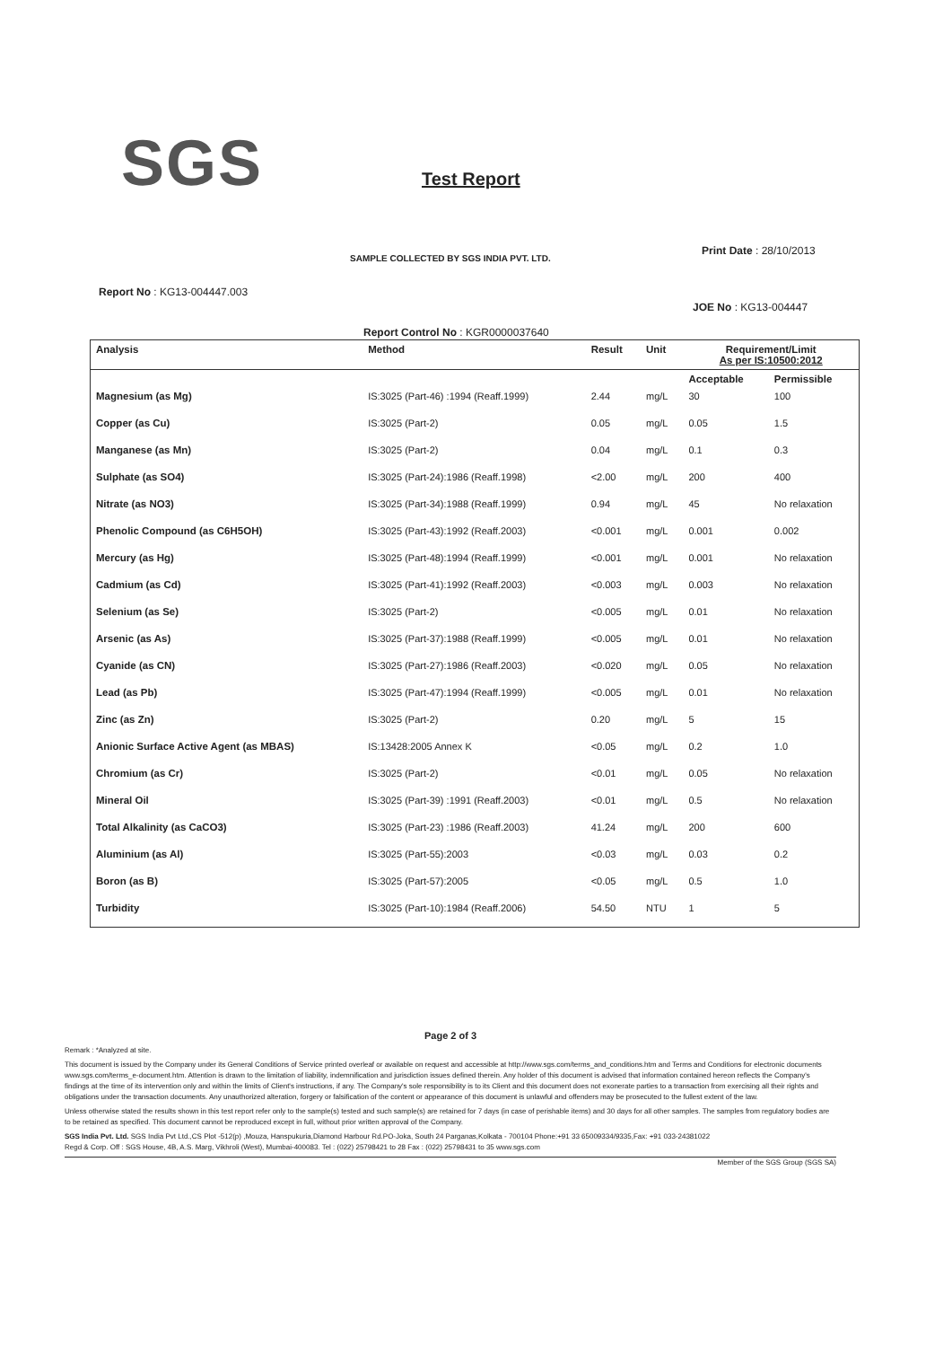SGS Test Report
SAMPLE COLLECTED BY SGS INDIA PVT. LTD.
Print Date : 28/10/2013
Report No : KG13-004447.003
JOE No : KG13-004447
Report Control No : KGR0000037640
| Analysis | Method | Result | Unit | Requirement/Limit As per IS:10500:2012 | |
| --- | --- | --- | --- | --- | --- |
| | | | | Acceptable | Permissible |
| Magnesium (as Mg) | IS:3025 (Part-46) :1994 (Reaff.1999) | 2.44 | mg/L | 30 | 100 |
| Copper (as Cu) | IS:3025 (Part-2) | 0.05 | mg/L | 0.05 | 1.5 |
| Manganese (as Mn) | IS:3025 (Part-2) | 0.04 | mg/L | 0.1 | 0.3 |
| Sulphate (as SO4) | IS:3025 (Part-24):1986 (Reaff.1998) | <2.00 | mg/L | 200 | 400 |
| Nitrate (as NO3) | IS:3025 (Part-34):1988 (Reaff.1999) | 0.94 | mg/L | 45 | No relaxation |
| Phenolic Compound (as C6H5OH) | IS:3025 (Part-43):1992 (Reaff.2003) | <0.001 | mg/L | 0.001 | 0.002 |
| Mercury (as Hg) | IS:3025 (Part-48):1994 (Reaff.1999) | <0.001 | mg/L | 0.001 | No relaxation |
| Cadmium (as Cd) | IS:3025 (Part-41):1992 (Reaff.2003) | <0.003 | mg/L | 0.003 | No relaxation |
| Selenium (as Se) | IS:3025 (Part-2) | <0.005 | mg/L | 0.01 | No relaxation |
| Arsenic (as As) | IS:3025 (Part-37):1988 (Reaff.1999) | <0.005 | mg/L | 0.01 | No relaxation |
| Cyanide (as CN) | IS:3025 (Part-27):1986 (Reaff.2003) | <0.020 | mg/L | 0.05 | No relaxation |
| Lead (as Pb) | IS:3025 (Part-47):1994 (Reaff.1999) | <0.005 | mg/L | 0.01 | No relaxation |
| Zinc (as Zn) | IS:3025 (Part-2) | 0.20 | mg/L | 5 | 15 |
| Anionic Surface Active Agent (as MBAS) | IS:13428:2005 Annex K | <0.05 | mg/L | 0.2 | 1.0 |
| Chromium (as Cr) | IS:3025 (Part-2) | <0.01 | mg/L | 0.05 | No relaxation |
| Mineral Oil | IS:3025 (Part-39) :1991 (Reaff.2003) | <0.01 | mg/L | 0.5 | No relaxation |
| Total Alkalinity (as CaCO3) | IS:3025 (Part-23) :1986 (Reaff.2003) | 41.24 | mg/L | 200 | 600 |
| Aluminium (as Al) | IS:3025 (Part-55):2003 | <0.03 | mg/L | 0.03 | 0.2 |
| Boron (as B) | IS:3025 (Part-57):2005 | <0.05 | mg/L | 0.5 | 1.0 |
| Turbidity | IS:3025 (Part-10):1984 (Reaff.2006) | 54.50 | NTU | 1 | 5 |
Page 2 of 3
Remark : *Analyzed at site.
This document is issued by the Company under its General Conditions of Service printed overleaf or available on request and accessible at http://www.sgs.com/terms_and_conditions.htm and Terms and Conditions for electronic documents www.sgs.com/terms_e-document.htm. Attention is drawn to the limitation of liability, indemnification and jurisdiction issues defined therein. Any holder of this document is advised that information contained hereon reflects the Company's findings at the time of its intervention only and within the limits of Client's instructions, if any. The Company's sole responsibility is to its Client and this document does not exonerate parties to a transaction from exercising all their rights and obligations under the transaction documents. Any unauthorized alteration, forgery or falsification of the content or appearance of this document is unlawful and offenders may be prosecuted to the fullest extent of the law.
Unless otherwise stated the results shown in this test report refer only to the sample(s) tested and such sample(s) are retained for 7 days (in case of perishable items) and 30 days for all other samples. The samples from regulatory bodies are to be retained as specified. This document cannot be reproduced except in full, without prior written approval of the Company.
SGS India Pvt. Ltd. SGS India Pvt Ltd.,CS Plot -512(p) ,Mouza, Hanspukuria,Diamond Harbour Rd.PO-Joka, South 24 Parganas,Kolkata - 700104 Phone:+91 33 65009334/9335,Fax: +91 033-24381022
Regd & Corp. Off : SGS House, 4B, A.S. Marg, Vikhroli (West), Mumbai-400083. Tel : (022) 25798421 to 28 Fax : (022) 25798431 to 35 www.sgs.com
Member of the SGS Group (SGS SA)